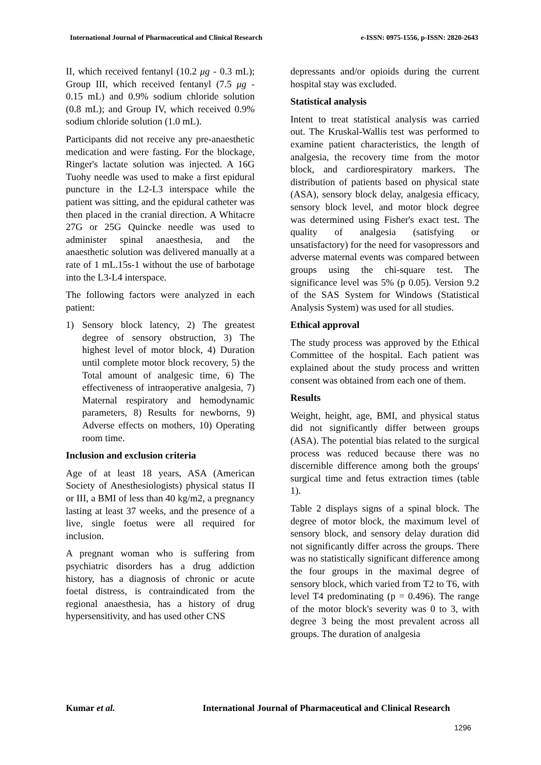International Journal of Pharmaceutical and Clinical Research e-ISSN: 0975-1556, p-ISSN: 2820-2643
II, which received fentanyl (10.2 μg - 0.3 mL); Group III, which received fentanyl (7.5 μg - 0.15 mL) and 0.9% sodium chloride solution (0.8 mL); and Group IV, which received 0.9% sodium chloride solution (1.0 mL).
Participants did not receive any pre-anaesthetic medication and were fasting. For the blockage, Ringer's lactate solution was injected. A 16G Tuohy needle was used to make a first epidural puncture in the L2-L3 interspace while the patient was sitting, and the epidural catheter was then placed in the cranial direction. A Whitacre 27G or 25G Quincke needle was used to administer spinal anaesthesia, and the anaesthetic solution was delivered manually at a rate of 1 mL.15s-1 without the use of barbotage into the L3-L4 interspace.
The following factors were analyzed in each patient:
1) Sensory block latency, 2) The greatest degree of sensory obstruction, 3) The highest level of motor block, 4) Duration until complete motor block recovery, 5) the Total amount of analgesic time, 6) The effectiveness of intraoperative analgesia, 7) Maternal respiratory and hemodynamic parameters, 8) Results for newborns, 9) Adverse effects on mothers, 10) Operating room time.
Inclusion and exclusion criteria
Age of at least 18 years, ASA (American Society of Anesthesiologists) physical status II or III, a BMI of less than 40 kg/m2, a pregnancy lasting at least 37 weeks, and the presence of a live, single foetus were all required for inclusion.
A pregnant woman who is suffering from psychiatric disorders has a drug addiction history, has a diagnosis of chronic or acute foetal distress, is contraindicated from the regional anaesthesia, has a history of drug hypersensitivity, and has used other CNS
depressants and/or opioids during the current hospital stay was excluded.
Statistical analysis
Intent to treat statistical analysis was carried out. The Kruskal-Wallis test was performed to examine patient characteristics, the length of analgesia, the recovery time from the motor block, and cardiorespiratory markers. The distribution of patients based on physical state (ASA), sensory block delay, analgesia efficacy, sensory block level, and motor block degree was determined using Fisher's exact test. The quality of analgesia (satisfying or unsatisfactory) for the need for vasopressors and adverse maternal events was compared between groups using the chi-square test. The significance level was 5% (p 0.05). Version 9.2 of the SAS System for Windows (Statistical Analysis System) was used for all studies.
Ethical approval
The study process was approved by the Ethical Committee of the hospital. Each patient was explained about the study process and written consent was obtained from each one of them.
Results
Weight, height, age, BMI, and physical status did not significantly differ between groups (ASA). The potential bias related to the surgical process was reduced because there was no discernible difference among both the groups' surgical time and fetus extraction times (table 1).
Table 2 displays signs of a spinal block. The degree of motor block, the maximum level of sensory block, and sensory delay duration did not significantly differ across the groups. There was no statistically significant difference among the four groups in the maximal degree of sensory block, which varied from T2 to T6, with level T4 predominating (p = 0.496). The range of the motor block's severity was 0 to 3, with degree 3 being the most prevalent across all groups. The duration of analgesia
Kumar et al. International Journal of Pharmaceutical and Clinical Research
1296